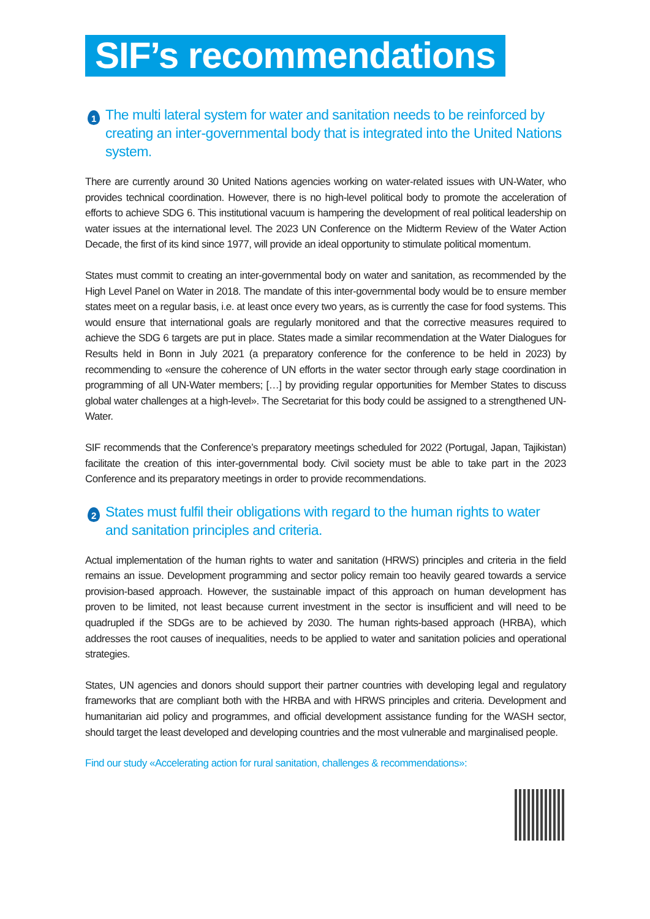SIF’s recommendations
1 The multi lateral system for water and sanitation needs to be reinforced by creating an inter-governmental body that is integrated into the United Nations system.
There are currently around 30 United Nations agencies working on water-related issues with UN-Water, who provides technical coordination. However, there is no high-level political body to promote the acceleration of efforts to achieve SDG 6. This institutional vacuum is hampering the development of real political leadership on water issues at the international level. The 2023 UN Conference on the Midterm Review of the Water Action Decade, the first of its kind since 1977, will provide an ideal opportunity to stimulate political momentum.
States must commit to creating an inter-governmental body on water and sanitation, as recommended by the High Level Panel on Water in 2018. The mandate of this inter-governmental body would be to ensure member states meet on a regular basis, i.e. at least once every two years, as is currently the case for food systems. This would ensure that international goals are regularly monitored and that the corrective measures required to achieve the SDG 6 targets are put in place. States made a similar recommendation at the Water Dialogues for Results held in Bonn in July 2021 (a preparatory conference for the conference to be held in 2023) by recommending to «ensure the coherence of UN efforts in the water sector through early stage coordination in programming of all UN-Water members; […] by providing regular opportunities for Member States to discuss global water challenges at a high-level». The Secretariat for this body could be assigned to a strengthened UN-Water.
SIF recommends that the Conference’s preparatory meetings scheduled for 2022 (Portugal, Japan, Tajikistan) facilitate the creation of this inter-governmental body. Civil society must be able to take part in the 2023 Conference and its preparatory meetings in order to provide recommendations.
2 States must fulfil their obligations with regard to the human rights to water and sanitation principles and criteria.
Actual implementation of the human rights to water and sanitation (HRWS) principles and criteria in the field remains an issue. Development programming and sector policy remain too heavily geared towards a service provision-based approach. However, the sustainable impact of this approach on human development has proven to be limited, not least because current investment in the sector is insufficient and will need to be quadrupled if the SDGs are to be achieved by 2030. The human rights-based approach (HRBA), which addresses the root causes of inequalities, needs to be applied to water and sanitation policies and operational strategies.
States, UN agencies and donors should support their partner countries with developing legal and regulatory frameworks that are compliant both with the HRBA and with HRWS principles and criteria. Development and humanitarian aid policy and programmes, and official development assistance funding for the WASH sector, should target the least developed and developing countries and the most vulnerable and marginalised people.
Find our study «Accelerating action for rural sanitation, challenges & recommendations»: